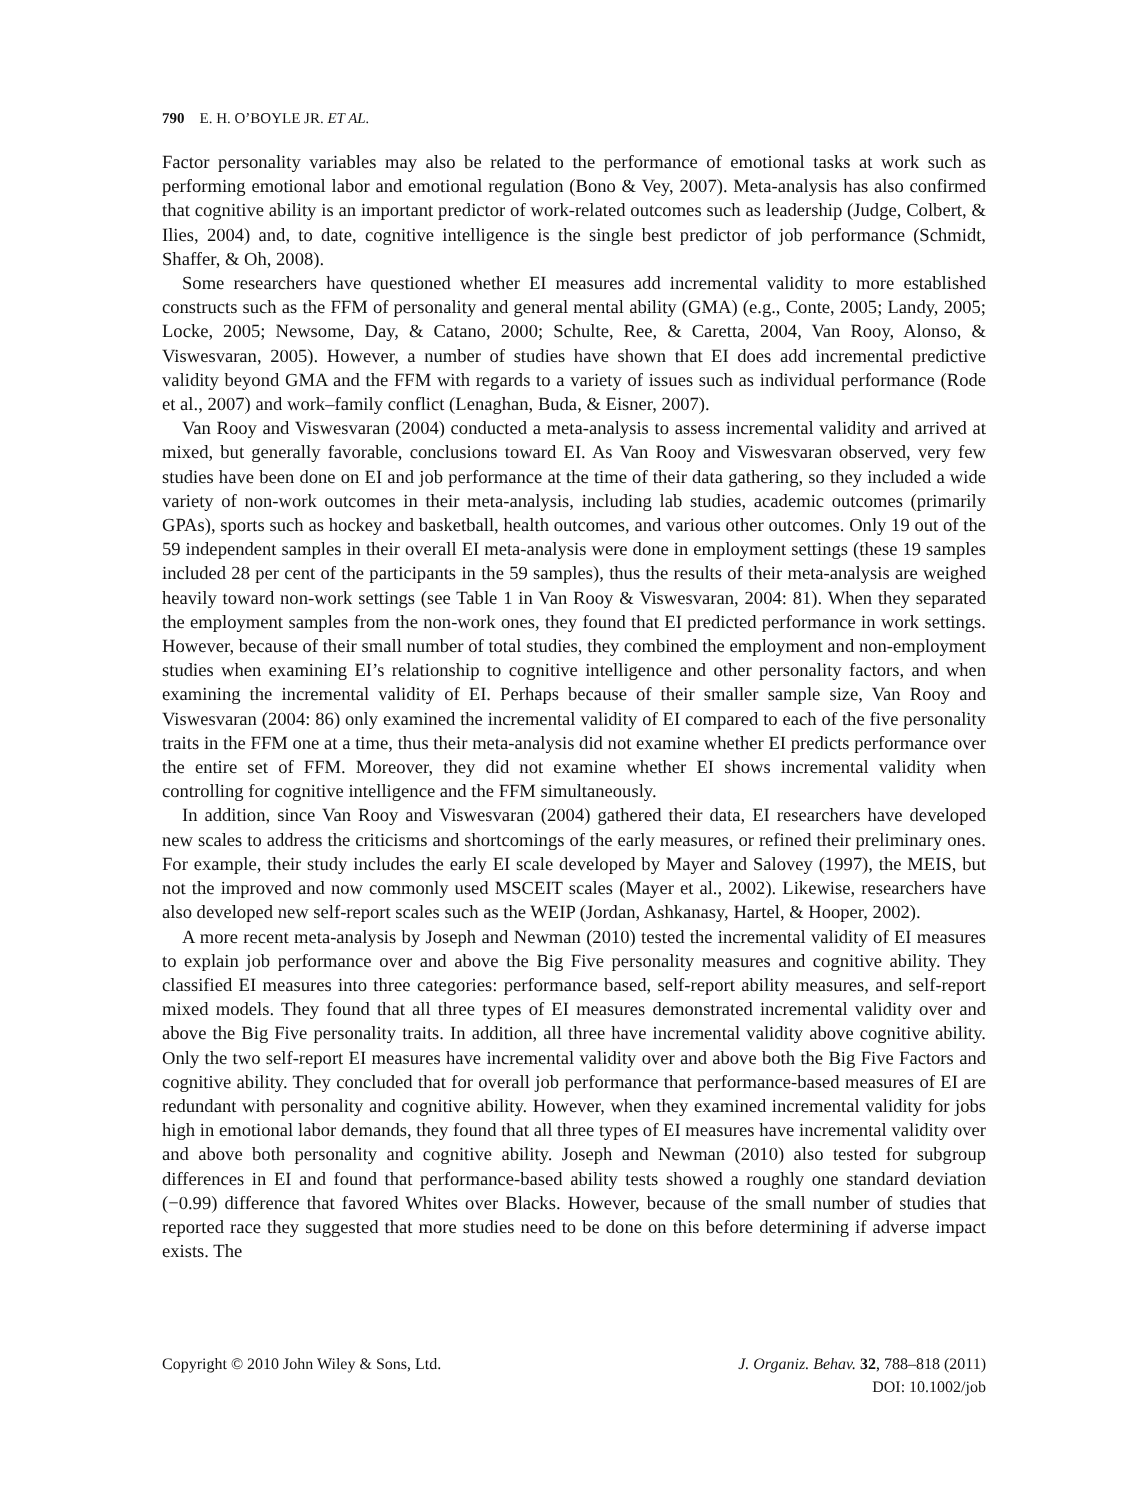790 E. H. O’BOYLE JR. ET AL.
Factor personality variables may also be related to the performance of emotional tasks at work such as performing emotional labor and emotional regulation (Bono & Vey, 2007). Meta-analysis has also confirmed that cognitive ability is an important predictor of work-related outcomes such as leadership (Judge, Colbert, & Ilies, 2004) and, to date, cognitive intelligence is the single best predictor of job performance (Schmidt, Shaffer, & Oh, 2008).
Some researchers have questioned whether EI measures add incremental validity to more established constructs such as the FFM of personality and general mental ability (GMA) (e.g., Conte, 2005; Landy, 2005; Locke, 2005; Newsome, Day, & Catano, 2000; Schulte, Ree, & Caretta, 2004, Van Rooy, Alonso, & Viswesvaran, 2005). However, a number of studies have shown that EI does add incremental predictive validity beyond GMA and the FFM with regards to a variety of issues such as individual performance (Rode et al., 2007) and work–family conflict (Lenaghan, Buda, & Eisner, 2007).
Van Rooy and Viswesvaran (2004) conducted a meta-analysis to assess incremental validity and arrived at mixed, but generally favorable, conclusions toward EI. As Van Rooy and Viswesvaran observed, very few studies have been done on EI and job performance at the time of their data gathering, so they included a wide variety of non-work outcomes in their meta-analysis, including lab studies, academic outcomes (primarily GPAs), sports such as hockey and basketball, health outcomes, and various other outcomes. Only 19 out of the 59 independent samples in their overall EI meta-analysis were done in employment settings (these 19 samples included 28 per cent of the participants in the 59 samples), thus the results of their meta-analysis are weighed heavily toward non-work settings (see Table 1 in Van Rooy & Viswesvaran, 2004: 81). When they separated the employment samples from the non-work ones, they found that EI predicted performance in work settings. However, because of their small number of total studies, they combined the employment and non-employment studies when examining EI’s relationship to cognitive intelligence and other personality factors, and when examining the incremental validity of EI. Perhaps because of their smaller sample size, Van Rooy and Viswesvaran (2004: 86) only examined the incremental validity of EI compared to each of the five personality traits in the FFM one at a time, thus their meta-analysis did not examine whether EI predicts performance over the entire set of FFM. Moreover, they did not examine whether EI shows incremental validity when controlling for cognitive intelligence and the FFM simultaneously.
In addition, since Van Rooy and Viswesvaran (2004) gathered their data, EI researchers have developed new scales to address the criticisms and shortcomings of the early measures, or refined their preliminary ones. For example, their study includes the early EI scale developed by Mayer and Salovey (1997), the MEIS, but not the improved and now commonly used MSCEIT scales (Mayer et al., 2002). Likewise, researchers have also developed new self-report scales such as the WEIP (Jordan, Ashkanasy, Hartel, & Hooper, 2002).
A more recent meta-analysis by Joseph and Newman (2010) tested the incremental validity of EI measures to explain job performance over and above the Big Five personality measures and cognitive ability. They classified EI measures into three categories: performance based, self-report ability measures, and self-report mixed models. They found that all three types of EI measures demonstrated incremental validity over and above the Big Five personality traits. In addition, all three have incremental validity above cognitive ability. Only the two self-report EI measures have incremental validity over and above both the Big Five Factors and cognitive ability. They concluded that for overall job performance that performance-based measures of EI are redundant with personality and cognitive ability. However, when they examined incremental validity for jobs high in emotional labor demands, they found that all three types of EI measures have incremental validity over and above both personality and cognitive ability. Joseph and Newman (2010) also tested for subgroup differences in EI and found that performance-based ability tests showed a roughly one standard deviation (−0.99) difference that favored Whites over Blacks. However, because of the small number of studies that reported race they suggested that more studies need to be done on this before determining if adverse impact exists. The
Copyright © 2010 John Wiley & Sons, Ltd.
J. Organiz. Behav. 32, 788–818 (2011)
DOI: 10.1002/job